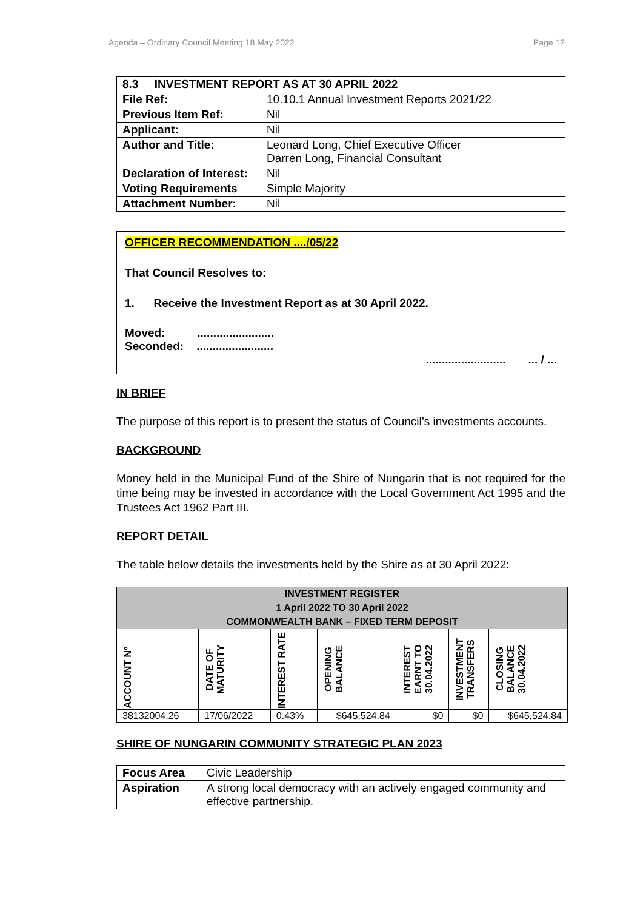Agenda – Ordinary Council Meeting 18 May 2022 Page 12
| 8.3 INVESTMENT REPORT AS AT 30 APRIL 2022 | |
| File Ref: | 10.10.1 Annual Investment Reports 2021/22 |
| Previous Item Ref: | Nil |
| Applicant: | Nil |
| Author and Title: | Leonard Long, Chief Executive Officer Darren Long, Financial Consultant |
| Declaration of Interest: | Nil |
| Voting Requirements | Simple Majority |
| Attachment Number: | Nil |
OFFICER RECOMMENDATION ..../05/22
That Council Resolves to:
1. Receive the Investment Report as at 30 April 2022.
Moved: ........................
Seconded: ........................
......................... ... / ...
IN BRIEF
The purpose of this report is to present the status of Council’s investments accounts.
BACKGROUND
Money held in the Municipal Fund of the Shire of Nungarin that is not required for the time being may be invested in accordance with the Local Government Act 1995 and the Trustees Act 1962 Part III.
REPORT DETAIL
The table below details the investments held by the Shire as at 30 April 2022:
| INVESTMENT REGISTER | | | | | | |
| 1 April 2022 TO 30 April 2022 | | | | | | |
| COMMONWEALTH BANK – FIXED TERM DEPOSIT | | | | | | |
| ACCOUNT Nº | DATE OF MATURITY | INTEREST RATE | OPENING BALANCE | INTEREST EARNT TO 30.04.2022 | INVESTMENT TRANSFERS | CLOSING BALANCE 30.04.2022 |
| 38132004.26 | 17/06/2022 | 0.43% | $645,524.84 | $0 | $0 | $645,524.84 |
SHIRE OF NUNGARIN COMMUNITY STRATEGIC PLAN 2023
| Focus Area | Civic Leadership |
| Aspiration | A strong local democracy with an actively engaged community and effective partnership. |